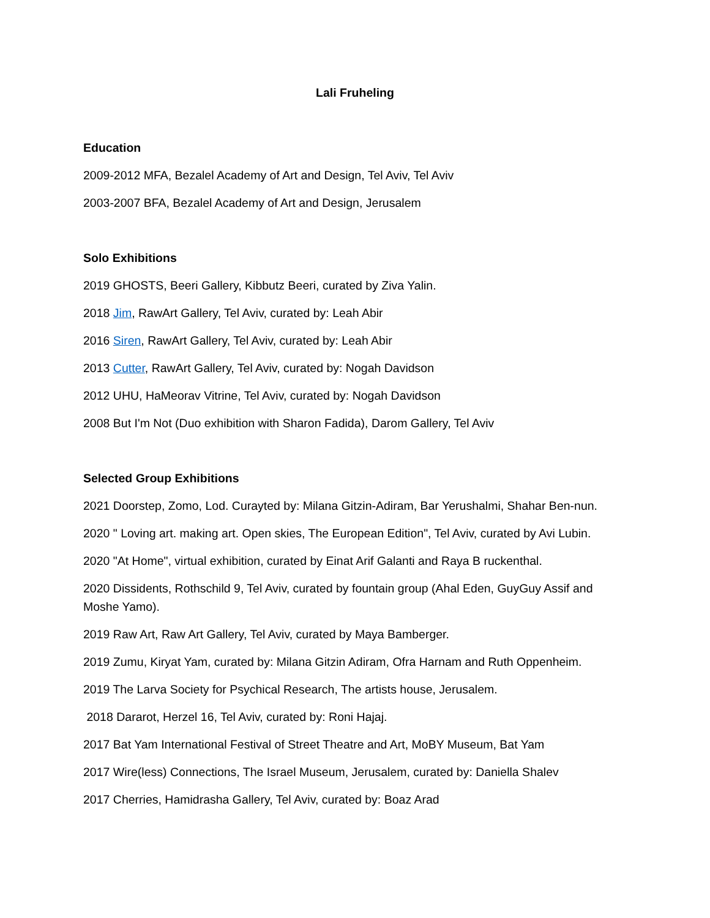Lali Fruheling
Education
2009-2012 MFA, Bezalel Academy of Art and Design, Tel Aviv, Tel Aviv
2003-2007 BFA, Bezalel Academy of Art and Design, Jerusalem
Solo Exhibitions
2019 GHOSTS, Beeri Gallery, Kibbutz Beeri, curated by Ziva Yalin.
2018 Jim, RawArt Gallery, Tel Aviv, curated by: Leah Abir
2016 Siren, RawArt Gallery, Tel Aviv, curated by: Leah Abir
2013 Cutter, RawArt Gallery, Tel Aviv, curated by: Nogah Davidson
2012 UHU, HaMeorav Vitrine, Tel Aviv, curated by: Nogah Davidson
2008 But I'm Not (Duo exhibition with Sharon Fadida), Darom Gallery, Tel Aviv
Selected Group Exhibitions
2021 Doorstep, Zomo, Lod. Curayted by: Milana Gitzin-Adiram, Bar Yerushalmi, Shahar Ben-nun.
2020 " Loving art. making art. Open skies, The European Edition", Tel Aviv, curated by Avi Lubin.
2020 "At Home", virtual exhibition, curated by Einat Arif Galanti and Raya B ruckenthal.
2020 Dissidents, Rothschild 9, Tel Aviv, curated by fountain group (Ahal Eden, GuyGuy Assif and Moshe Yamo).
2019 Raw Art, Raw Art Gallery, Tel Aviv, curated by Maya Bamberger.
2019 Zumu, Kiryat Yam, curated by: Milana Gitzin Adiram, Ofra Harnam and Ruth Oppenheim.
2019 The Larva Society for Psychical Research, The artists house, Jerusalem.
2018 Dararot, Herzel 16, Tel Aviv, curated by: Roni Hajaj.
2017 Bat Yam International Festival of Street Theatre and Art, MoBY Museum, Bat Yam
2017 Wire(less) Connections, The Israel Museum, Jerusalem, curated by: Daniella Shalev
2017 Cherries, Hamidrasha Gallery, Tel Aviv, curated by: Boaz Arad